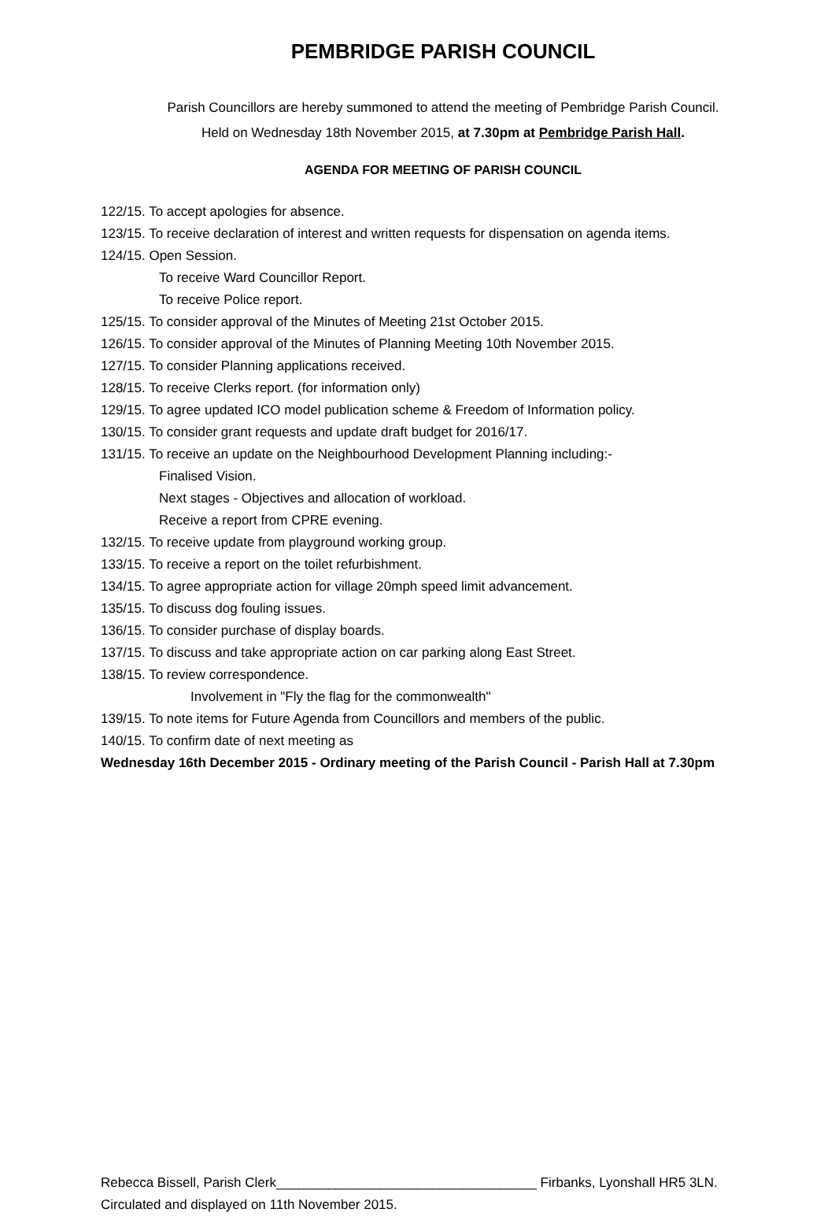PEMBRIDGE PARISH COUNCIL
Parish Councillors are hereby summoned to attend the meeting of Pembridge Parish Council.
Held on Wednesday 18th November 2015, at 7.30pm at Pembridge Parish Hall.
AGENDA FOR MEETING OF PARISH COUNCIL
122/15. To accept apologies for absence.
123/15. To receive declaration of interest and written requests for dispensation on agenda items.
124/15. Open Session.
To receive Ward Councillor Report.
To receive Police report.
125/15. To consider approval of the Minutes of Meeting 21st October 2015.
126/15. To consider approval of the Minutes of Planning Meeting 10th November 2015.
127/15. To consider Planning applications received.
128/15. To receive Clerks report. (for information only)
129/15. To agree updated ICO model publication scheme & Freedom of Information policy.
130/15. To consider grant requests and update draft budget for 2016/17.
131/15. To receive an update on the Neighbourhood Development Planning including:-
Finalised Vision.
Next stages - Objectives and allocation of workload.
Receive a report from CPRE evening.
132/15. To receive update from playground working group.
133/15. To receive a report on the toilet refurbishment.
134/15. To agree appropriate action for village 20mph speed limit advancement.
135/15. To discuss dog fouling issues.
136/15. To consider purchase of display boards.
137/15. To discuss and take appropriate action on car parking along East Street.
138/15. To review correspondence.
Involvement in "Fly the flag for the commonwealth"
139/15. To note items for Future Agenda from Councillors and members of the public.
140/15. To confirm date of next meeting as
Wednesday 16th December 2015 - Ordinary meeting of the Parish Council - Parish Hall at 7.30pm
Rebecca Bissell, Parish Clerk___________________________________ Firbanks, Lyonshall HR5 3LN.
Circulated and displayed on 11th November 2015.